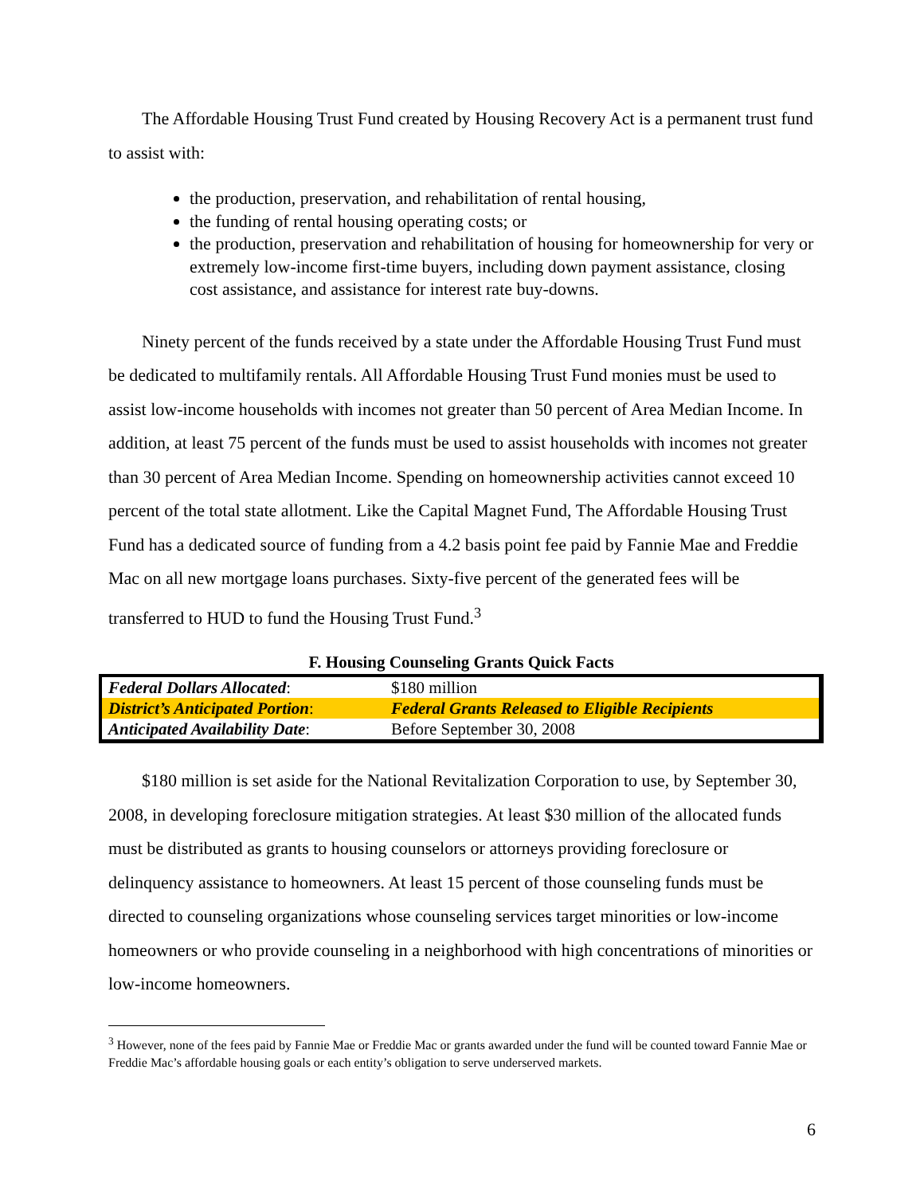The Affordable Housing Trust Fund created by Housing Recovery Act is a permanent trust fund to assist with:
the production, preservation, and rehabilitation of rental housing,
the funding of rental housing operating costs; or
the production, preservation and rehabilitation of housing for homeownership for very or extremely low-income first-time buyers, including down payment assistance, closing cost assistance, and assistance for interest rate buy-downs.
Ninety percent of the funds received by a state under the Affordable Housing Trust Fund must be dedicated to multifamily rentals. All Affordable Housing Trust Fund monies must be used to assist low-income households with incomes not greater than 50 percent of Area Median Income. In addition, at least 75 percent of the funds must be used to assist households with incomes not greater than 30 percent of Area Median Income. Spending on homeownership activities cannot exceed 10 percent of the total state allotment. Like the Capital Magnet Fund, The Affordable Housing Trust Fund has a dedicated source of funding from a 4.2 basis point fee paid by Fannie Mae and Freddie Mac on all new mortgage loans purchases. Sixty-five percent of the generated fees will be transferred to HUD to fund the Housing Trust Fund.<sup>3</sup>
F. Housing Counseling Grants Quick Facts
| Federal Dollars Allocated : | $180 million |
| District’s Anticipated Portion : | Federal Grants Released to Eligible Recipients |
| Anticipated Availability Date : | Before September 30, 2008 |
$180 million is set aside for the National Revitalization Corporation to use, by September 30, 2008, in developing foreclosure mitigation strategies. At least $30 million of the allocated funds must be distributed as grants to housing counselors or attorneys providing foreclosure or delinquency assistance to homeowners. At least 15 percent of those counseling funds must be directed to counseling organizations whose counseling services target minorities or low-income homeowners or who provide counseling in a neighborhood with high concentrations of minorities or low-income homeowners.
<sup>3</sup> However, none of the fees paid by Fannie Mae or Freddie Mac or grants awarded under the fund will be counted toward Fannie Mae or Freddie Mac’s affordable housing goals or each entity’s obligation to serve underserved markets.
6